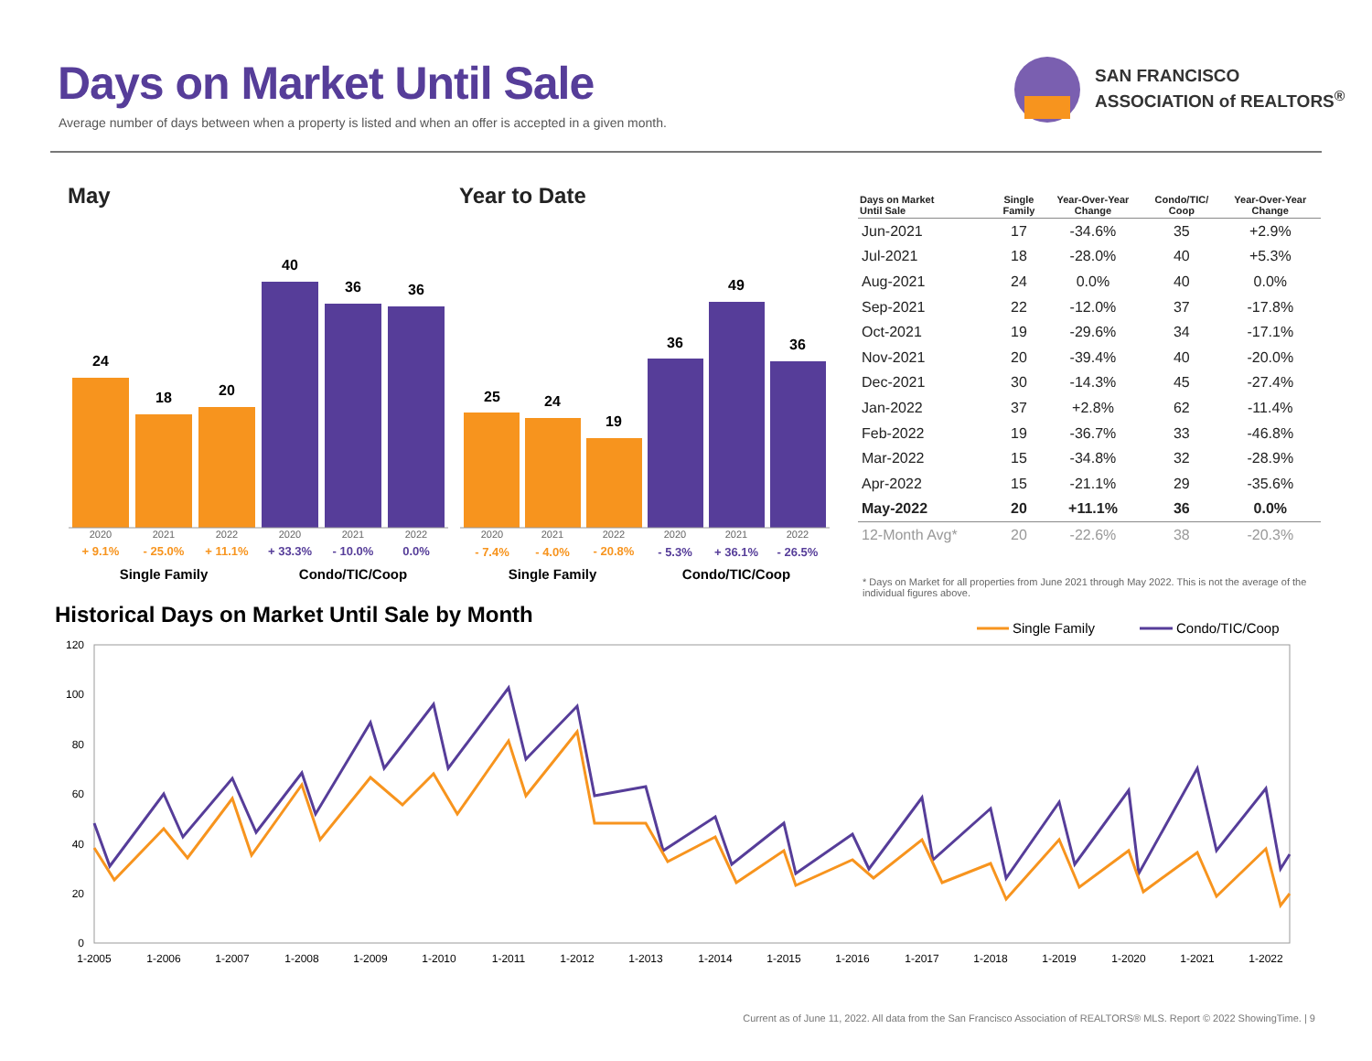Days on Market Until Sale
Average number of days between when a property is listed and when an offer is accepted in a given month.
SAN FRANCISCO
ASSOCIATION of REALTORS<sup>®</sup>
May Year to Date
24
18
20
40
36
36
25
24
19
36
49
36
2020
2021
2022
2020
2021
2022
2020
2021
2022
2020
2021
2022
+ 9.1%
- 25.0%
+ 11.1%
- 7.4%
- 4.0%
- 20.8%
+ 33.3%
- 10.0%
0.0%
- 5.3%
+ 36.1%
- 26.5%
Single Family
Condo/TIC/Coop
Single Family
Condo/TIC/Coop
Historical Days on Market Until Sale by Month
Single Family
Condo/TIC/Coop
120
100
80
60
40
20
0
1-2005
1-2006
1-2007
1-2008
1-2009
1-2010
1-2011
1-2012
1-2013
1-2014
1-2015
1-2016
1-2017
1-2018
1-2019
1-2020
1-2021
1-2022
| Days on Market Until Sale | Single Family | Year-Over-Year Change | Condo/TIC/ Coop | Year-Over-Year Change |
| --- | --- | --- | --- | --- |
| Jun-2021 | 17 | -34.6% | 35 | +2.9% |
| Jul-2021 | 18 | -28.0% | 40 | +5.3% |
| Aug-2021 | 24 | 0.0% | 40 | 0.0% |
| Sep-2021 | 22 | -12.0% | 37 | -17.8% |
| Oct-2021 | 19 | -29.6% | 34 | -17.1% |
| Nov-2021 | 20 | -39.4% | 40 | -20.0% |
| Dec-2021 | 30 | -14.3% | 45 | -27.4% |
| Jan-2022 | 37 | +2.8% | 62 | -11.4% |
| Feb-2022 | 19 | -36.7% | 33 | -46.8% |
| Mar-2022 | 15 | -34.8% | 32 | -28.9% |
| Apr-2022 | 15 | -21.1% | 29 | -35.6% |
| May-2022 | 20 | +11.1% | 36 | 0.0% |
| 12-Month Avg* | 20 | -22.6% | 38 | -20.3% |
* Days on Market for all properties from June 2021 through May 2022. This is not the average of the individual figures above.
Current as of June 11, 2022. All data from the San Francisco Association of REALTORS® MLS. Report © 2022 ShowingTime. | 9